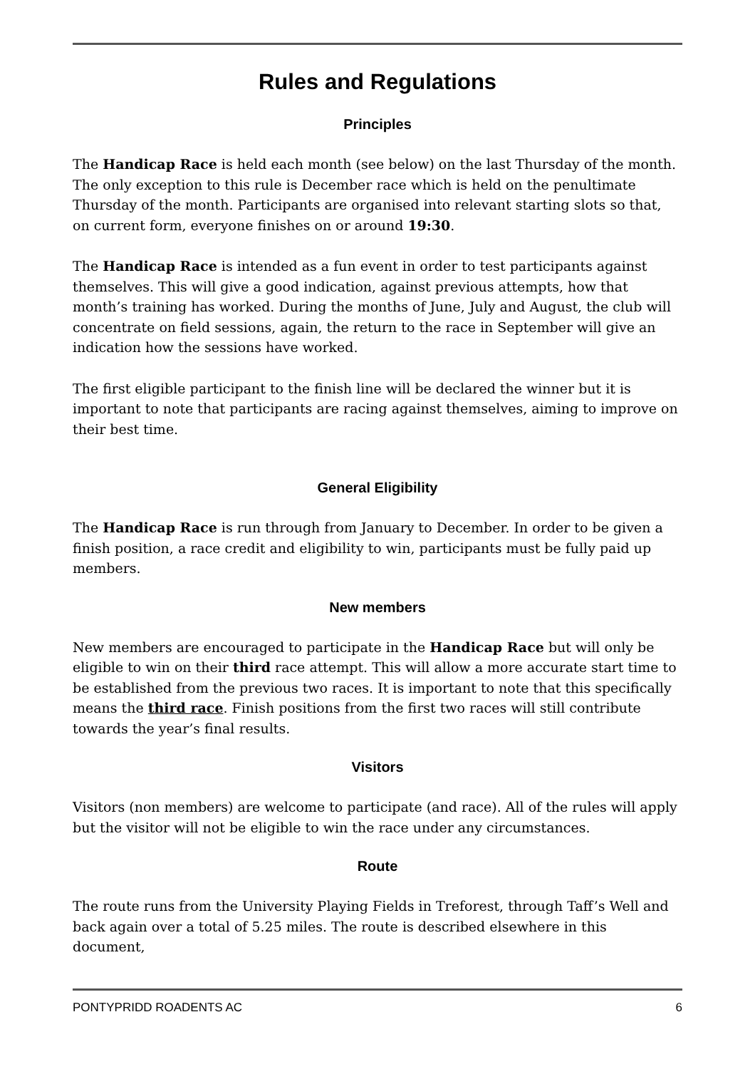Rules and Regulations
Principles
The Handicap Race is held each month (see below) on the last Thursday of the month. The only exception to this rule is December race which is held on the penultimate Thursday of the month. Participants are organised into relevant starting slots so that, on current form, everyone finishes on or around 19:30.
The Handicap Race is intended as a fun event in order to test participants against themselves. This will give a good indication, against previous attempts, how that month’s training has worked. During the months of June, July and August, the club will concentrate on field sessions, again, the return to the race in September will give an indication how the sessions have worked.
The first eligible participant to the finish line will be declared the winner but it is important to note that participants are racing against themselves, aiming to improve on their best time.
General Eligibility
The Handicap Race is run through from January to December. In order to be given a finish position, a race credit and eligibility to win, participants must be fully paid up members.
New members
New members are encouraged to participate in the Handicap Race but will only be eligible to win on their third race attempt. This will allow a more accurate start time to be established from the previous two races. It is important to note that this specifically means the third race. Finish positions from the first two races will still contribute towards the year’s final results.
Visitors
Visitors (non members) are welcome to participate (and race). All of the rules will apply but the visitor will not be eligible to win the race under any circumstances.
Route
The route runs from the University Playing Fields in Treforest, through Taff’s Well and back again over a total of 5.25 miles. The route is described elsewhere in this document,
PONTYPRIDD ROADENTS AC 6